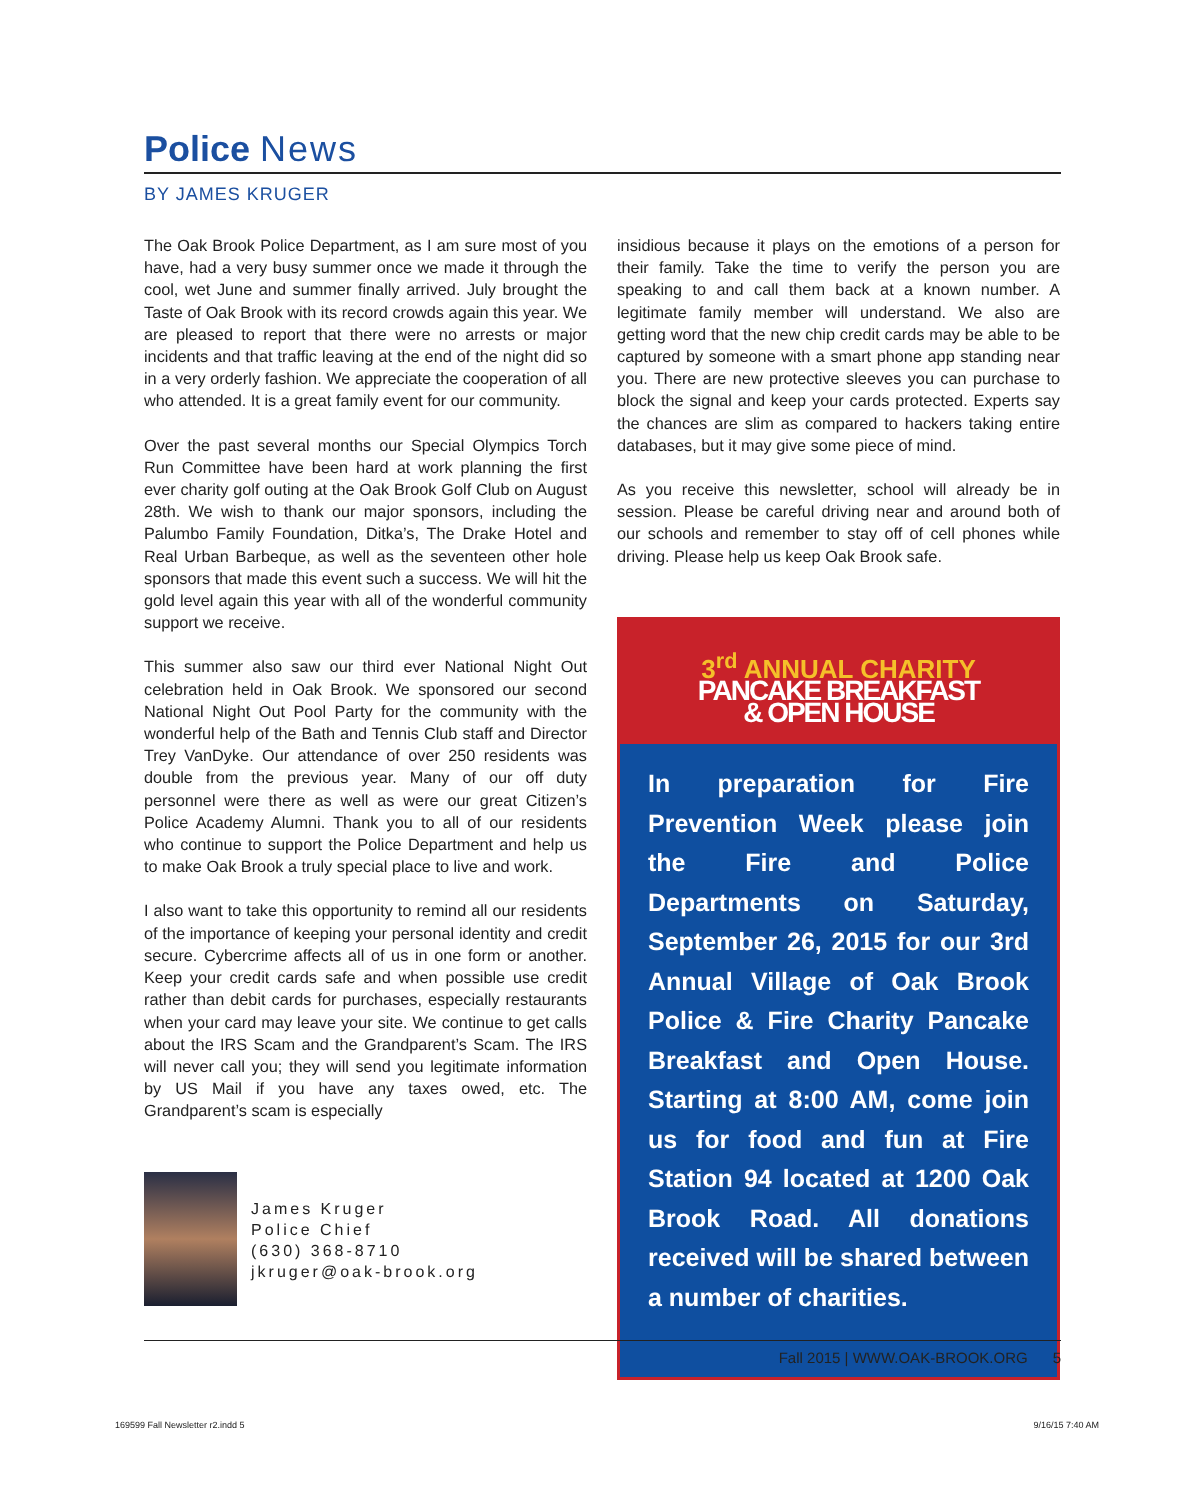Police News
BY JAMES KRUGER
The Oak Brook Police Department, as I am sure most of you have, had a very busy summer once we made it through the cool, wet June and summer finally arrived. July brought the Taste of Oak Brook with its record crowds again this year. We are pleased to report that there were no arrests or major incidents and that traffic leaving at the end of the night did so in a very orderly fashion. We appreciate the cooperation of all who attended. It is a great family event for our community.
Over the past several months our Special Olympics Torch Run Committee have been hard at work planning the first ever charity golf outing at the Oak Brook Golf Club on August 28th. We wish to thank our major sponsors, including the Palumbo Family Foundation, Ditka’s, The Drake Hotel and Real Urban Barbeque, as well as the seventeen other hole sponsors that made this event such a success. We will hit the gold level again this year with all of the wonderful community support we receive.
This summer also saw our third ever National Night Out celebration held in Oak Brook. We sponsored our second National Night Out Pool Party for the community with the wonderful help of the Bath and Tennis Club staff and Director Trey VanDyke. Our attendance of over 250 residents was double from the previous year. Many of our off duty personnel were there as well as were our great Citizen’s Police Academy Alumni. Thank you to all of our residents who continue to support the Police Department and help us to make Oak Brook a truly special place to live and work.
I also want to take this opportunity to remind all our residents of the importance of keeping your personal identity and credit secure. Cybercrime affects all of us in one form or another. Keep your credit cards safe and when possible use credit rather than debit cards for purchases, especially restaurants when your card may leave your site. We continue to get calls about the IRS Scam and the Grandparent’s Scam. The IRS will never call you; they will send you legitimate information by US Mail if you have any taxes owed, etc. The Grandparent’s scam is especially
James Kruger
Police Chief
(630) 368-8710
jkruger@oak-brook.org
insidious because it plays on the emotions of a person for their family. Take the time to verify the person you are speaking to and call them back at a known number. A legitimate family member will understand. We also are getting word that the new chip credit cards may be able to be captured by someone with a smart phone app standing near you. There are new protective sleeves you can purchase to block the signal and keep your cards protected. Experts say the chances are slim as compared to hackers taking entire databases, but it may give some piece of mind.
As you receive this newsletter, school will already be in session. Please be careful driving near and around both of our schools and remember to stay off of cell phones while driving. Please help us keep Oak Brook safe.
3<sup>rd</sup> ANNUAL CHARITY
PANCAKE BREAKFAST
& OPEN HOUSE
In preparation for Fire Prevention Week please join the Fire and Police Departments on Saturday, September 26, 2015 for our 3rd Annual Village of Oak Brook Police & Fire Charity Pancake Breakfast and Open House. Starting at 8:00 AM, come join us for food and fun at Fire Station 94 located at 1200 Oak Brook Road. All donations received will be shared between a number of charities.
Fall 2015 | WWW.OAK-BROOK.ORG 5
169599 Fall Newsletter r2.indd 5
9/16/15 7:40 AM